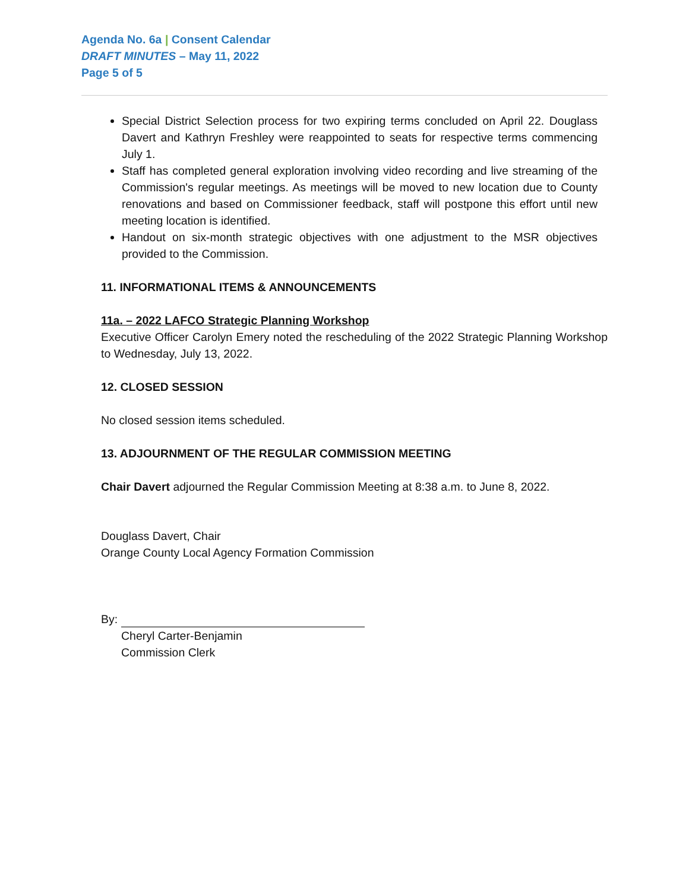Agenda No. 6a | Consent Calendar
DRAFT MINUTES – May 11, 2022
Page 5 of 5
Special District Selection process for two expiring terms concluded on April 22. Douglass Davert and Kathryn Freshley were reappointed to seats for respective terms commencing July 1.
Staff has completed general exploration involving video recording and live streaming of the Commission's regular meetings. As meetings will be moved to new location due to County renovations and based on Commissioner feedback, staff will postpone this effort until new meeting location is identified.
Handout on six-month strategic objectives with one adjustment to the MSR objectives provided to the Commission.
11. INFORMATIONAL ITEMS & ANNOUNCEMENTS
11a. – 2022 LAFCO Strategic Planning Workshop
Executive Officer Carolyn Emery noted the rescheduling of the 2022 Strategic Planning Workshop to Wednesday, July 13, 2022.
12. CLOSED SESSION
No closed session items scheduled.
13. ADJOURNMENT OF THE REGULAR COMMISSION MEETING
Chair Davert adjourned the Regular Commission Meeting at 8:38 a.m. to June 8, 2022.
Douglass Davert, Chair
Orange County Local Agency Formation Commission
By:
Cheryl Carter-Benjamin
Commission Clerk